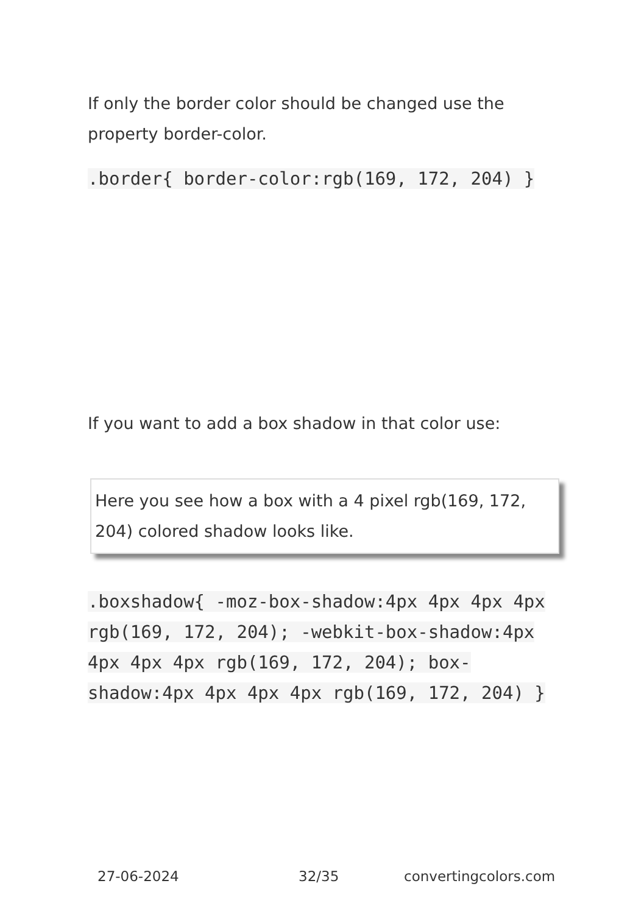If only the border color should be changed use the property border-color.
.border{ border-color:rgb(169, 172, 204) }
If you want to add a box shadow in that color use:
Here you see how a box with a 4 pixel rgb(169, 172, 204) colored shadow looks like.
.boxshadow{ -moz-box-shadow:4px 4px 4px 4px rgb(169, 172, 204); -webkit-box-shadow:4px 4px 4px 4px rgb(169, 172, 204); box-shadow:4px 4px 4px 4px rgb(169, 172, 204) }
27-06-2024 32/35 convertingcolors.com